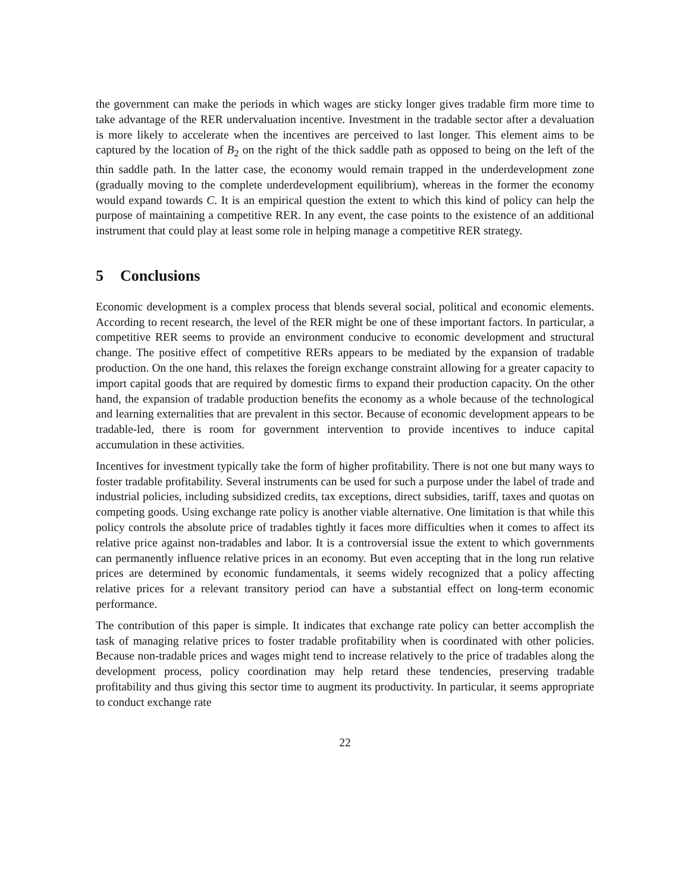the government can make the periods in which wages are sticky longer gives tradable firm more time to take advantage of the RER undervaluation incentive. Investment in the tradable sector after a devaluation is more likely to accelerate when the incentives are perceived to last longer. This element aims to be captured by the location of B<sub>2</sub> on the right of the thick saddle path as opposed to being on the left of the thin saddle path. In the latter case, the economy would remain trapped in the underdevelopment zone (gradually moving to the complete underdevelopment equilibrium), whereas in the former the economy would expand towards C. It is an empirical question the extent to which this kind of policy can help the purpose of maintaining a competitive RER. In any event, the case points to the existence of an additional instrument that could play at least some role in helping manage a competitive RER strategy.
5 Conclusions
Economic development is a complex process that blends several social, political and economic elements. According to recent research, the level of the RER might be one of these important factors. In particular, a competitive RER seems to provide an environment conducive to economic development and structural change. The positive effect of competitive RERs appears to be mediated by the expansion of tradable production. On the one hand, this relaxes the foreign exchange constraint allowing for a greater capacity to import capital goods that are required by domestic firms to expand their production capacity. On the other hand, the expansion of tradable production benefits the economy as a whole because of the technological and learning externalities that are prevalent in this sector. Because of economic development appears to be tradable-led, there is room for government intervention to provide incentives to induce capital accumulation in these activities.
Incentives for investment typically take the form of higher profitability. There is not one but many ways to foster tradable profitability. Several instruments can be used for such a purpose under the label of trade and industrial policies, including subsidized credits, tax exceptions, direct subsidies, tariff, taxes and quotas on competing goods. Using exchange rate policy is another viable alternative. One limitation is that while this policy controls the absolute price of tradables tightly it faces more difficulties when it comes to affect its relative price against non-tradables and labor. It is a controversial issue the extent to which governments can permanently influence relative prices in an economy. But even accepting that in the long run relative prices are determined by economic fundamentals, it seems widely recognized that a policy affecting relative prices for a relevant transitory period can have a substantial effect on long-term economic performance.
The contribution of this paper is simple. It indicates that exchange rate policy can better accomplish the task of managing relative prices to foster tradable profitability when is coordinated with other policies. Because non-tradable prices and wages might tend to increase relatively to the price of tradables along the development process, policy coordination may help retard these tendencies, preserving tradable profitability and thus giving this sector time to augment its productivity. In particular, it seems appropriate to conduct exchange rate
22